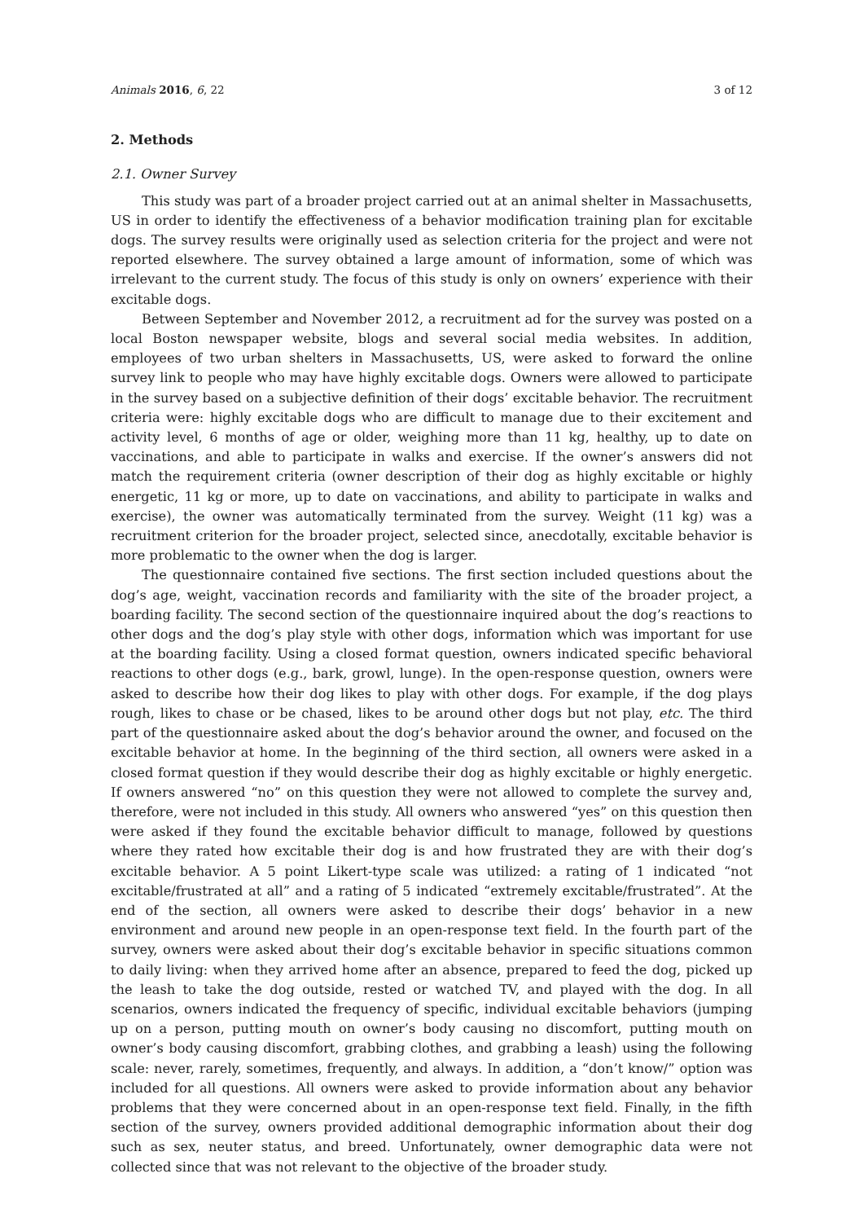Animals 2016, 6, 22 3 of 12
2. Methods
2.1. Owner Survey
This study was part of a broader project carried out at an animal shelter in Massachusetts, US in order to identify the effectiveness of a behavior modification training plan for excitable dogs. The survey results were originally used as selection criteria for the project and were not reported elsewhere. The survey obtained a large amount of information, some of which was irrelevant to the current study. The focus of this study is only on owners’ experience with their excitable dogs.
Between September and November 2012, a recruitment ad for the survey was posted on a local Boston newspaper website, blogs and several social media websites. In addition, employees of two urban shelters in Massachusetts, US, were asked to forward the online survey link to people who may have highly excitable dogs. Owners were allowed to participate in the survey based on a subjective definition of their dogs’ excitable behavior. The recruitment criteria were: highly excitable dogs who are difficult to manage due to their excitement and activity level, 6 months of age or older, weighing more than 11 kg, healthy, up to date on vaccinations, and able to participate in walks and exercise. If the owner’s answers did not match the requirement criteria (owner description of their dog as highly excitable or highly energetic, 11 kg or more, up to date on vaccinations, and ability to participate in walks and exercise), the owner was automatically terminated from the survey. Weight (11 kg) was a recruitment criterion for the broader project, selected since, anecdotally, excitable behavior is more problematic to the owner when the dog is larger.
The questionnaire contained five sections. The first section included questions about the dog’s age, weight, vaccination records and familiarity with the site of the broader project, a boarding facility. The second section of the questionnaire inquired about the dog’s reactions to other dogs and the dog’s play style with other dogs, information which was important for use at the boarding facility. Using a closed format question, owners indicated specific behavioral reactions to other dogs (e.g., bark, growl, lunge). In the open-response question, owners were asked to describe how their dog likes to play with other dogs. For example, if the dog plays rough, likes to chase or be chased, likes to be around other dogs but not play, etc. The third part of the questionnaire asked about the dog’s behavior around the owner, and focused on the excitable behavior at home. In the beginning of the third section, all owners were asked in a closed format question if they would describe their dog as highly excitable or highly energetic. If owners answered “no” on this question they were not allowed to complete the survey and, therefore, were not included in this study. All owners who answered “yes” on this question then were asked if they found the excitable behavior difficult to manage, followed by questions where they rated how excitable their dog is and how frustrated they are with their dog’s excitable behavior. A 5 point Likert-type scale was utilized: a rating of 1 indicated “not excitable/frustrated at all” and a rating of 5 indicated “extremely excitable/frustrated”. At the end of the section, all owners were asked to describe their dogs’ behavior in a new environment and around new people in an open-response text field. In the fourth part of the survey, owners were asked about their dog’s excitable behavior in specific situations common to daily living: when they arrived home after an absence, prepared to feed the dog, picked up the leash to take the dog outside, rested or watched TV, and played with the dog. In all scenarios, owners indicated the frequency of specific, individual excitable behaviors (jumping up on a person, putting mouth on owner’s body causing no discomfort, putting mouth on owner’s body causing discomfort, grabbing clothes, and grabbing a leash) using the following scale: never, rarely, sometimes, frequently, and always. In addition, a “don’t know/” option was included for all questions. All owners were asked to provide information about any behavior problems that they were concerned about in an open-response text field. Finally, in the fifth section of the survey, owners provided additional demographic information about their dog such as sex, neuter status, and breed. Unfortunately, owner demographic data were not collected since that was not relevant to the objective of the broader study.